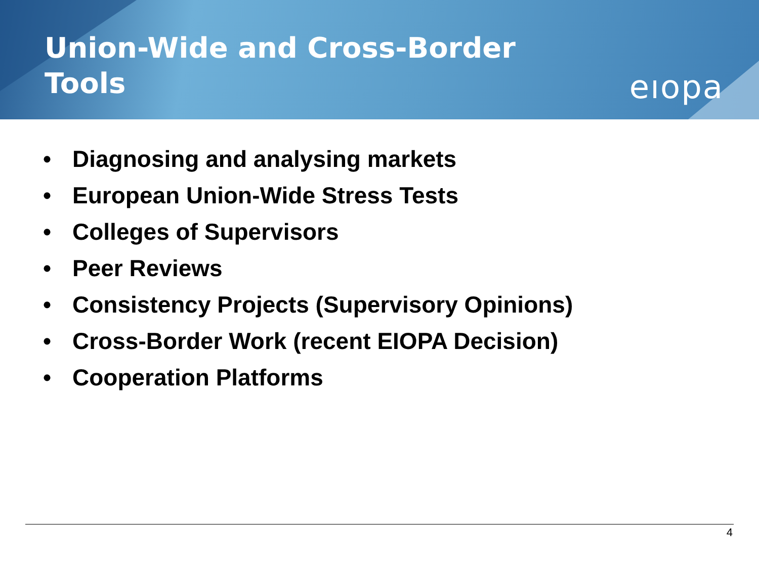Union-Wide and Cross-Border
Tools
eıopa
• Diagnosing and analysing markets
• European Union-Wide Stress Tests
• Colleges of Supervisors
• Peer Reviews
• Consistency Projects (Supervisory Opinions)
• Cross-Border Work (recent EIOPA Decision)
• Cooperation Platforms
4